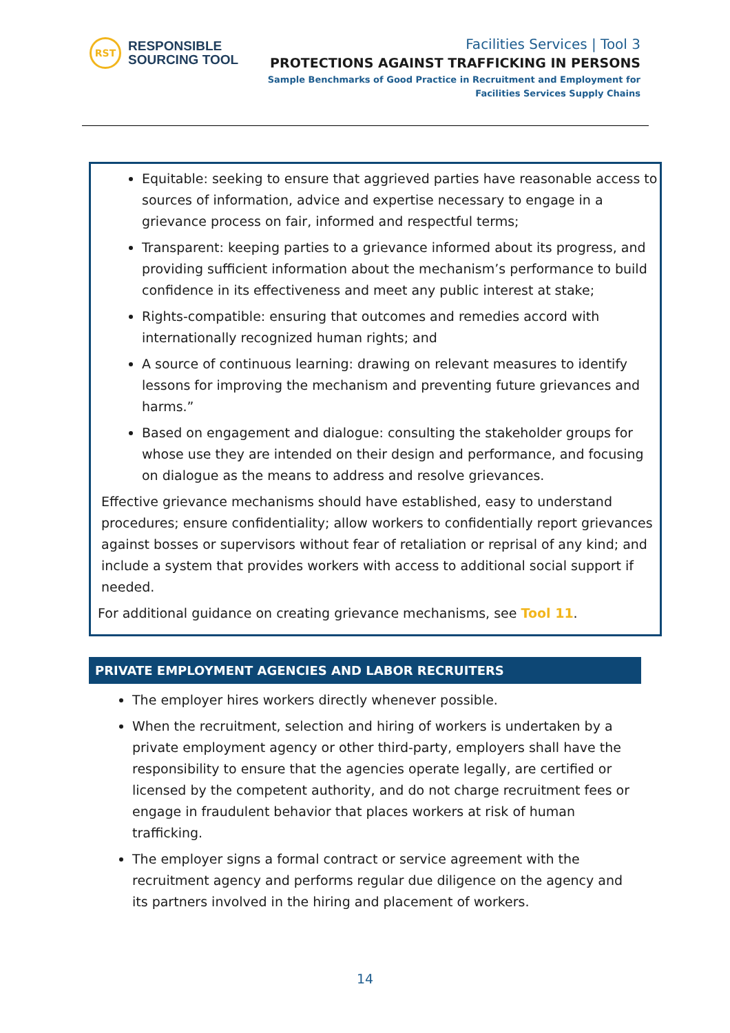RST
RESPONSIBLE
SOURCING TOOL
Facilities Services | Tool 3
PROTECTIONS AGAINST TRAFFICKING IN PERSONS
Sample Benchmarks of Good Practice in Recruitment and Employment for
Facilities Services Supply Chains
Equitable: seeking to ensure that aggrieved parties have reasonable access to sources of information, advice and expertise necessary to engage in a grievance process on fair, informed and respectful terms;
Transparent: keeping parties to a grievance informed about its progress, and providing sufficient information about the mechanism’s performance to build confidence in its effectiveness and meet any public interest at stake;
Rights-compatible: ensuring that outcomes and remedies accord with internationally recognized human rights; and
A source of continuous learning: drawing on relevant measures to identify lessons for improving the mechanism and preventing future grievances and harms.”
Based on engagement and dialogue: consulting the stakeholder groups for whose use they are intended on their design and performance, and focusing on dialogue as the means to address and resolve grievances.
Effective grievance mechanisms should have established, easy to understand procedures; ensure confidentiality; allow workers to confidentially report grievances against bosses or supervisors without fear of retaliation or reprisal of any kind; and include a system that provides workers with access to additional social support if needed.
For additional guidance on creating grievance mechanisms, see Tool 11.
PRIVATE EMPLOYMENT AGENCIES AND LABOR RECRUITERS
The employer hires workers directly whenever possible.
When the recruitment, selection and hiring of workers is undertaken by a private employment agency or other third-party, employers shall have the responsibility to ensure that the agencies operate legally, are certified or licensed by the competent authority, and do not charge recruitment fees or engage in fraudulent behavior that places workers at risk of human trafficking.
The employer signs a formal contract or service agreement with the recruitment agency and performs regular due diligence on the agency and its partners involved in the hiring and placement of workers.
14